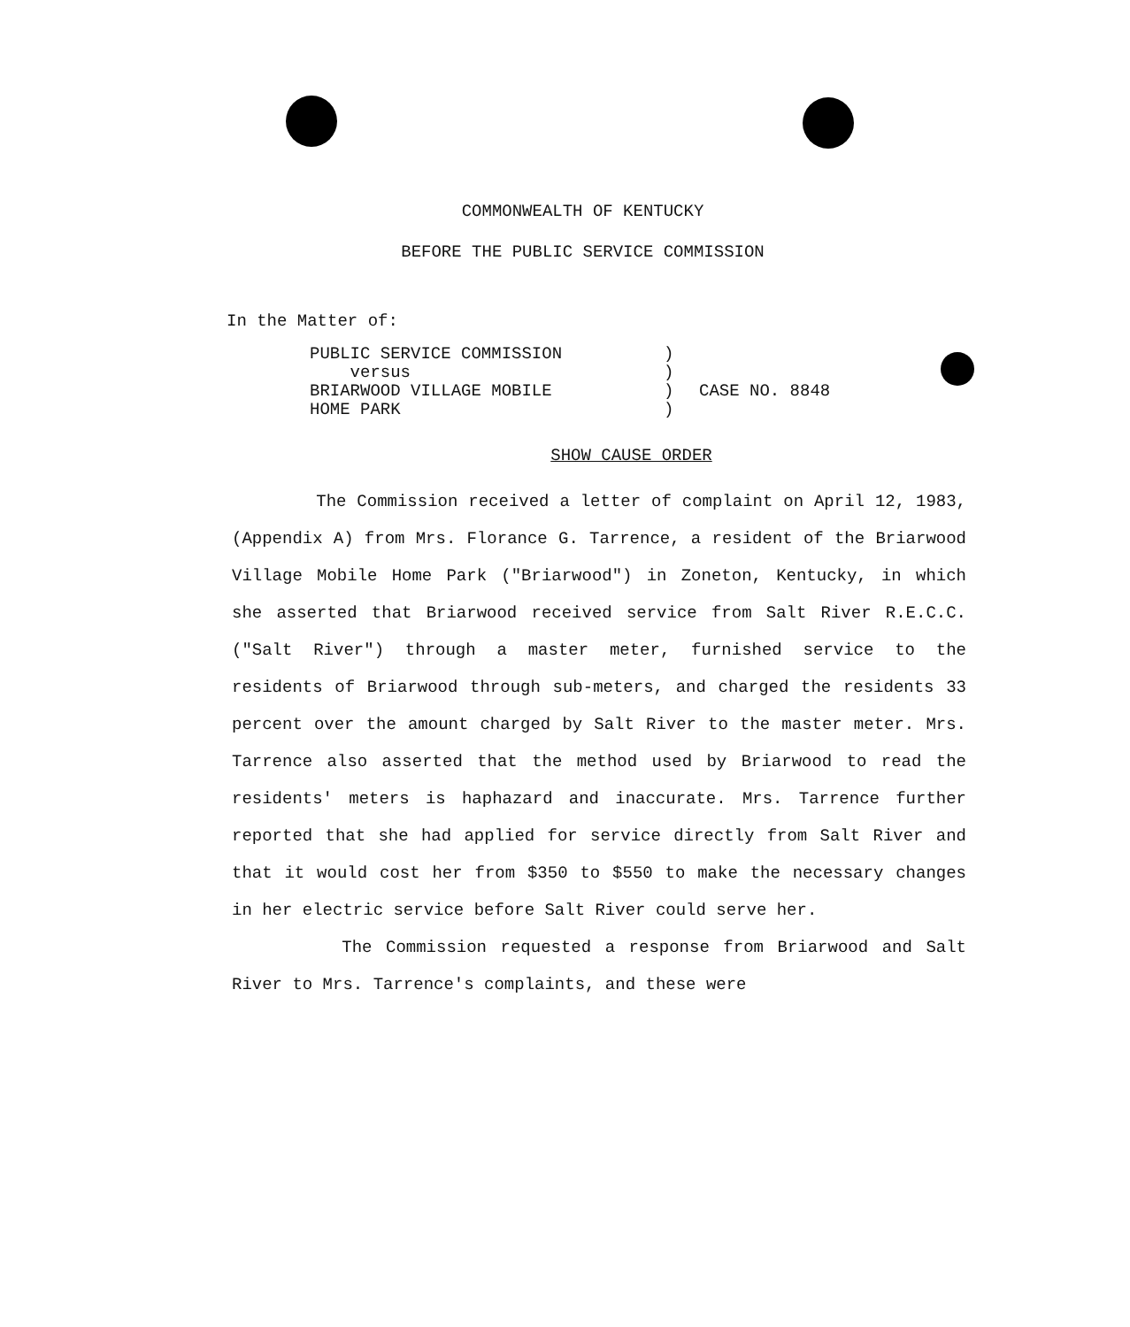COMMONWEALTH OF KENTUCKY
BEFORE THE PUBLIC SERVICE COMMISSION
In the Matter of:
PUBLIC SERVICE COMMISSION
versus
BRIARWOOD VILLAGE MOBILE
HOME PARK
)
)
)
)
CASE NO. 8848
SHOW CAUSE ORDER
The Commission received a letter of complaint on April 12, 1983, (Appendix A) from Mrs. Florance G. Tarrence, a resident of the Briarwood Village Mobile Home Park ("Briarwood") in Zoneton, Kentucky, in which she asserted that Briarwood received service from Salt River R.E.C.C. ("Salt River") through a master meter, furnished service to the residents of Briarwood through sub-meters, and charged the residents 33 percent over the amount charged by Salt River to the master meter. Mrs. Tarrence also asserted that the method used by Briarwood to read the residents' meters is haphazard and inaccurate. Mrs. Tarrence further reported that she had applied for service directly from Salt River and that it would cost her from $350 to $550 to make the necessary changes in her electric service before Salt River could serve her.
The Commission requested a response from Briarwood and Salt River to Mrs. Tarrence's complaints, and these were